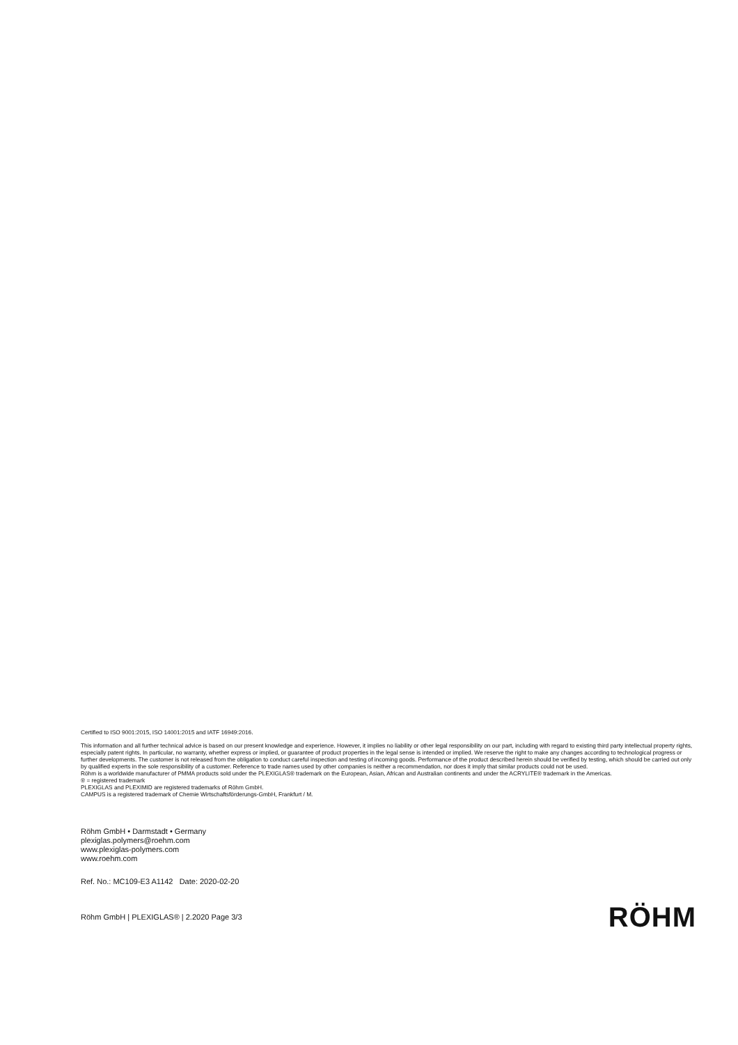Certified to ISO 9001:2015, ISO 14001:2015 and IATF 16949:2016.
This information and all further technical advice is based on our present knowledge and experience. However, it implies no liability or other legal responsibility on our part, including with regard to existing third party intellectual property rights, especially patent rights. In particular, no warranty, whether express or implied, or guarantee of product properties in the legal sense is intended or implied. We reserve the right to make any changes according to technological progress or further developments. The customer is not released from the obligation to conduct careful inspection and testing of incoming goods. Performance of the product described herein should be verified by testing, which should be carried out only by qualified experts in the sole responsibility of a customer. Reference to trade names used by other companies is neither a recommendation, nor does it imply that similar products could not be used.
Röhm is a worldwide manufacturer of PMMA products sold under the PLEXIGLAS® trademark on the European, Asian, African and Australian continents and under the ACRYLITE® trademark in the Americas.
® = registered trademark
PLEXIGLAS and PLEXIMID are registered trademarks of Röhm GmbH.
CAMPUS is a registered trademark of Chemie Wirtschaftsförderungs-GmbH, Frankfurt / M.
Röhm GmbH • Darmstadt • Germany
plexiglas.polymers@roehm.com
www.plexiglas-polymers.com
www.roehm.com
Ref. No.: MC109-E3 A1142 Date: 2020-02-20
Röhm GmbH | PLEXIGLAS® | 2.2020 Page 3/3
RÖHM